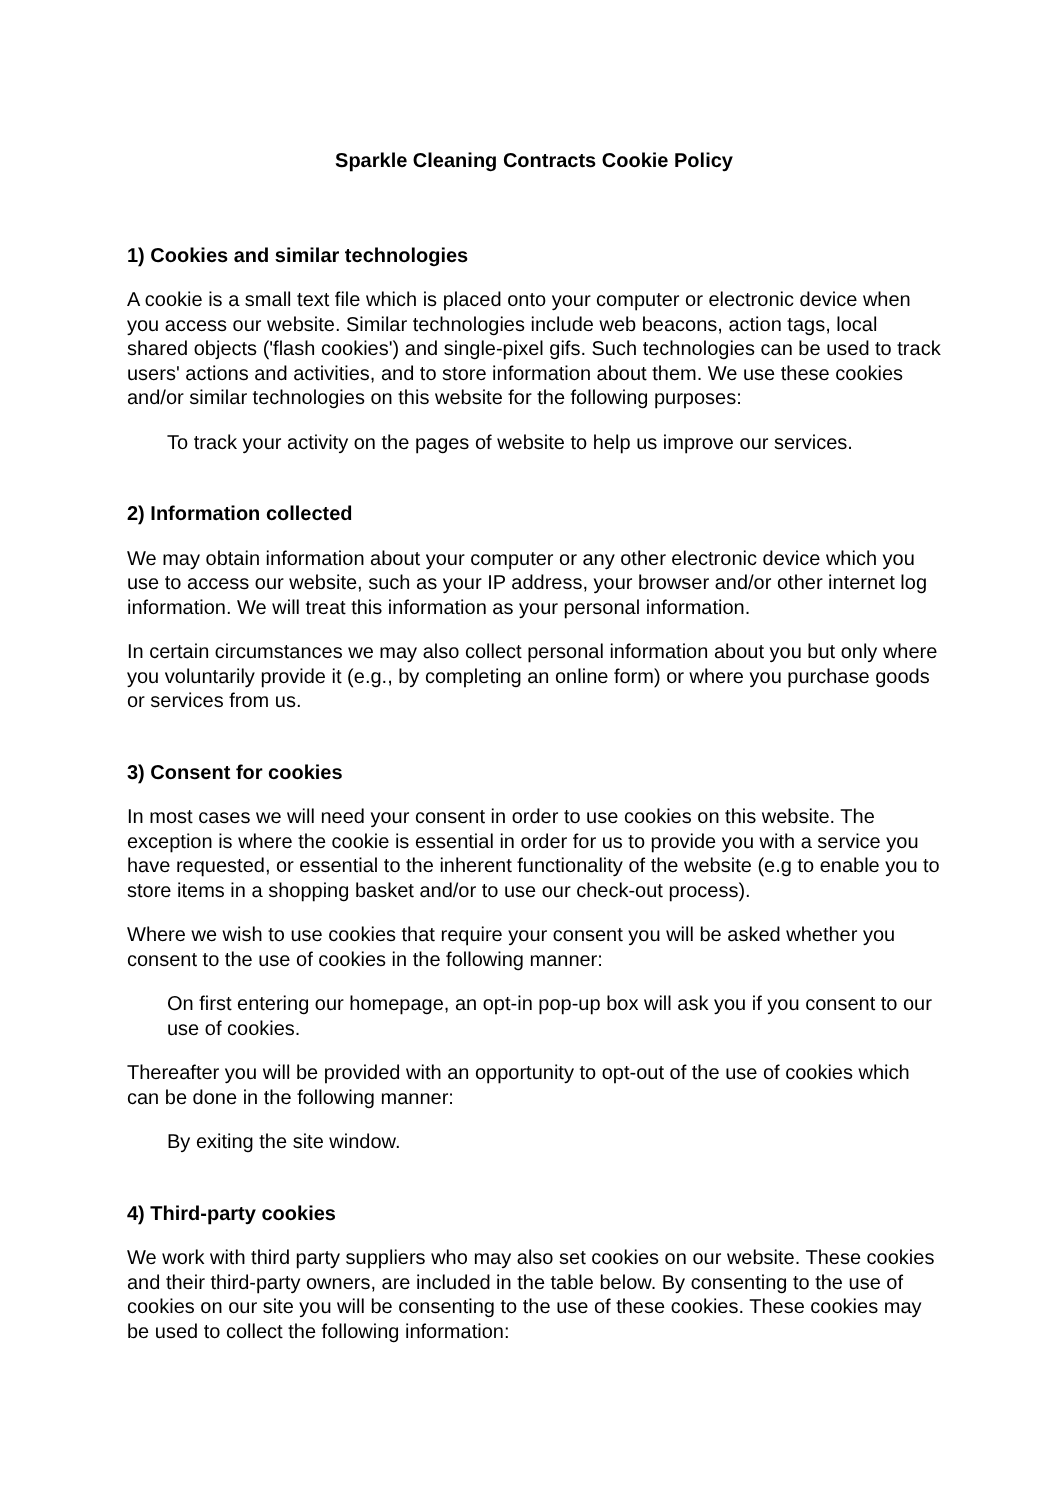Sparkle Cleaning Contracts Cookie Policy
1) Cookies and similar technologies
A cookie is a small text file which is placed onto your computer or electronic device when you access our website. Similar technologies include web beacons, action tags, local shared objects ('flash cookies') and single-pixel gifs. Such technologies can be used to track users' actions and activities, and to store information about them. We use these cookies and/or similar technologies on this website for the following purposes:
To track your activity on the pages of website to help us improve our services.
2) Information collected
We may obtain information about your computer or any other electronic device which you use to access our website, such as your IP address, your browser and/or other internet log information. We will treat this information as your personal information.
In certain circumstances we may also collect personal information about you but only where you voluntarily provide it (e.g., by completing an online form) or where you purchase goods or services from us.
3) Consent for cookies
In most cases we will need your consent in order to use cookies on this website. The exception is where the cookie is essential in order for us to provide you with a service you have requested, or essential to the inherent functionality of the website (e.g to enable you to store items in a shopping basket and/or to use our check-out process).
Where we wish to use cookies that require your consent you will be asked whether you consent to the use of cookies in the following manner:
On first entering our homepage, an opt-in pop-up box will ask you if you consent to our use of cookies.
Thereafter you will be provided with an opportunity to opt-out of the use of cookies which can be done in the following manner:
By exiting the site window.
4) Third-party cookies
We work with third party suppliers who may also set cookies on our website. These cookies and their third-party owners, are included in the table below. By consenting to the use of cookies on our site you will be consenting to the use of these cookies. These cookies may be used to collect the following information: